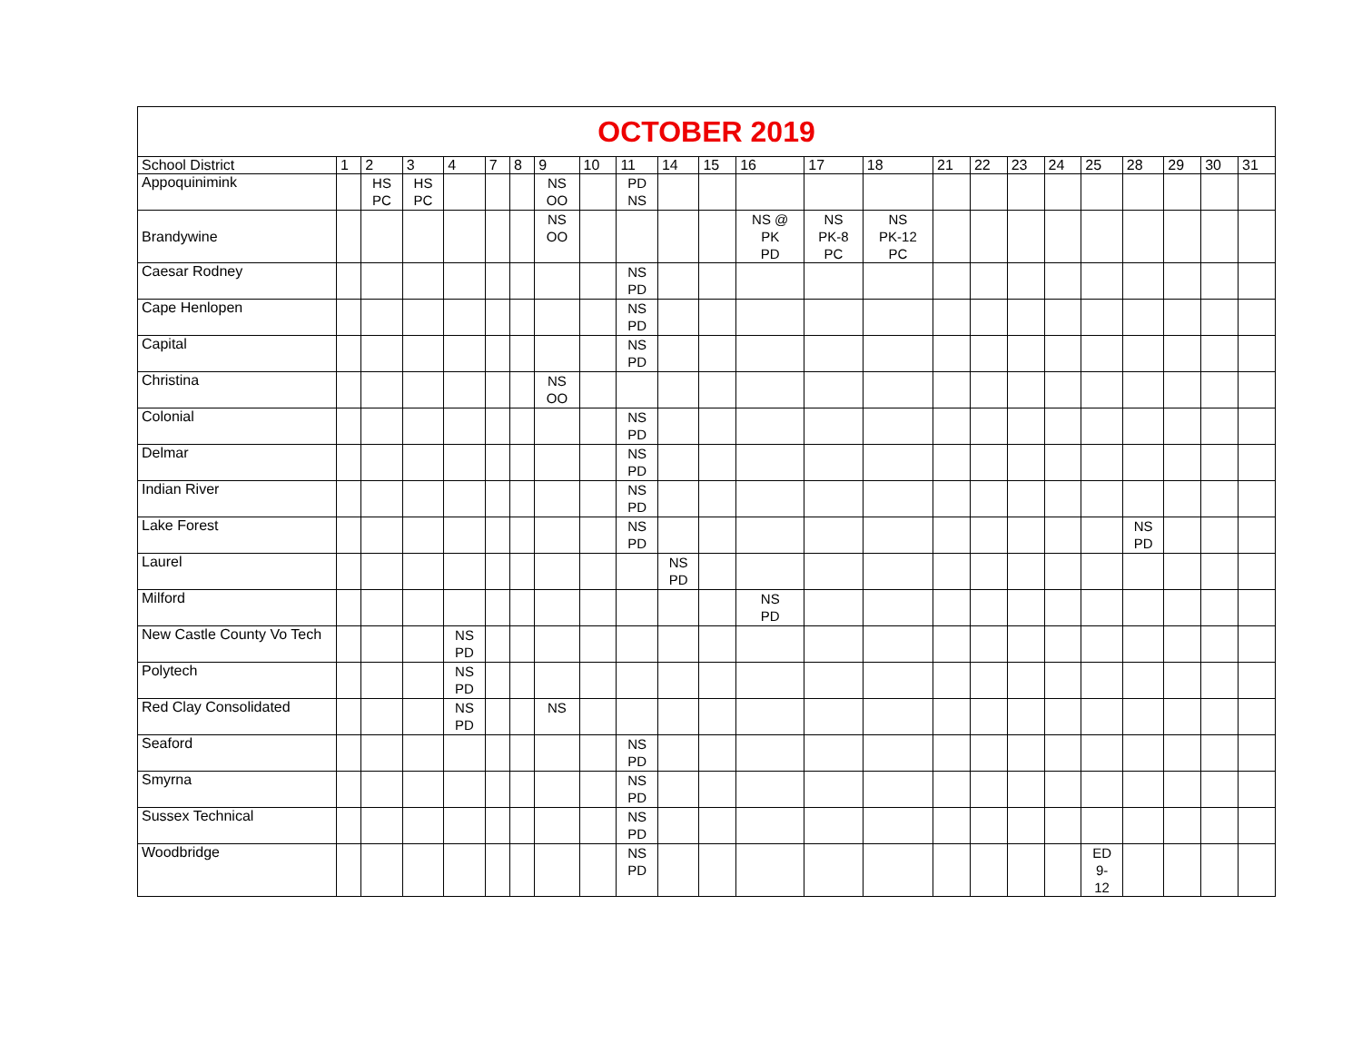| OCTOBER 2019 | | | | | | | | | | | | | | | | | | | | | | | |
| --- | --- | --- | --- | --- | --- | --- | --- | --- | --- | --- | --- | --- | --- | --- | --- | --- | --- | --- | --- | --- | --- | --- | --- |
| School District | 1 | 2 | 3 | 4 | 7 | 8 | 9 | 10 | 11 | 14 | 15 | 16 | 17 | 18 | 21 | 22 | 23 | 24 | 25 | 28 | 29 | 30 | 31 |
| Appoquinimink | | HS PC | HS PC | | | | NS OO | | PD NS | | | | | | | | | | | | | | |
| Brandywine | | | | | | | NS OO | | | | | NS @ PK PD | NS PK-8 PC | NS PK-12 PC | | | | | | | | | |
| Caesar Rodney | | | | | | | | | NS PD | | | | | | | | | | | | | | |
| Cape Henlopen | | | | | | | | | NS PD | | | | | | | | | | | | | | |
| Capital | | | | | | | | | NS PD | | | | | | | | | | | | | | |
| Christina | | | | | | | NS OO | | | | | | | | | | | | | | | | |
| Colonial | | | | | | | | | NS PD | | | | | | | | | | | | | | |
| Delmar | | | | | | | | | NS PD | | | | | | | | | | | | | | |
| Indian River | | | | | | | | | NS PD | | | | | | | | | | | | | | |
| Lake Forest | | | | | | | | | NS PD | | | | | | | | | | | NS PD | | | |
| Laurel | | | | | | | | | | NS PD | | | | | | | | | | | | | |
| Milford | | | | | | | | | | | | NS PD | | | | | | | | | | | |
| New Castle County Vo Tech | | | | NS PD | | | | | | | | | | | | | | | | | | | |
| Polytech | | | | NS PD | | | | | | | | | | | | | | | | | | | |
| Red Clay Consolidated | | | | NS PD | | | NS | | | | | | | | | | | | | | | | |
| Seaford | | | | | | | | | NS PD | | | | | | | | | | | | | | |
| Smyrna | | | | | | | | | NS PD | | | | | | | | | | | | | | |
| Sussex Technical | | | | | | | | | NS PD | | | | | | | | | | | | | | |
| Woodbridge | | | | | | | | | NS PD | | | | | | | | | | ED 9- 12 | | | | |